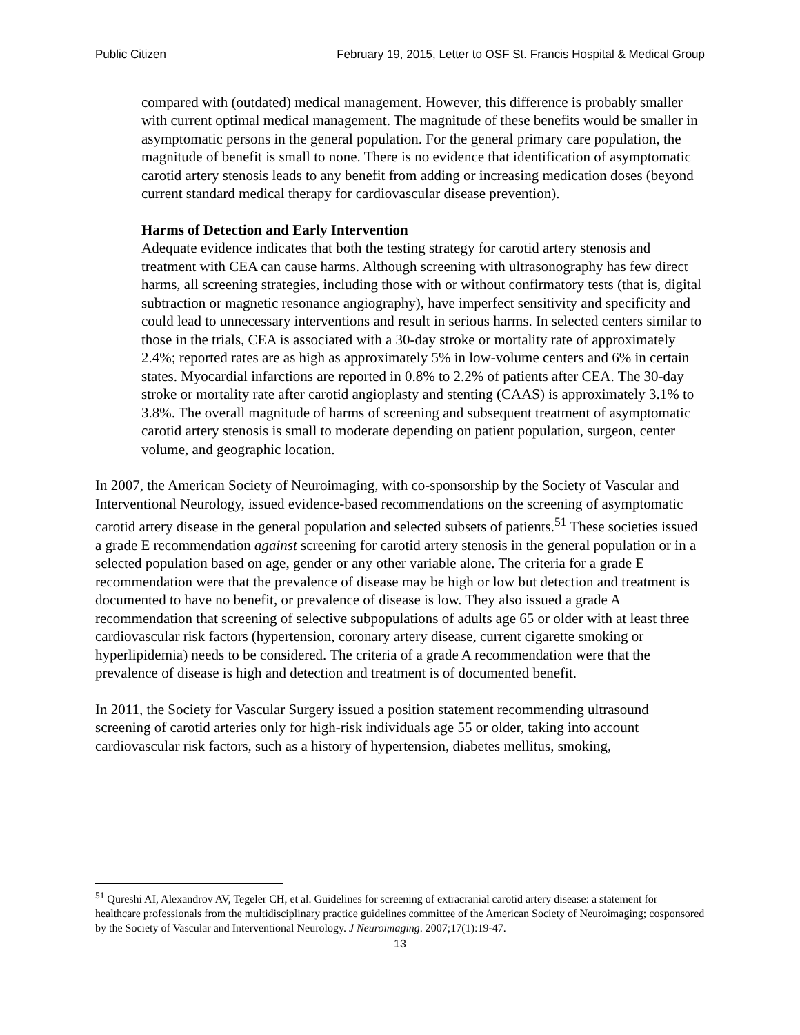Public Citizen February 19, 2015, Letter to OSF St. Francis Hospital & Medical Group
compared with (outdated) medical management. However, this difference is probably smaller with current optimal medical management. The magnitude of these benefits would be smaller in asymptomatic persons in the general population. For the general primary care population, the magnitude of benefit is small to none. There is no evidence that identification of asymptomatic carotid artery stenosis leads to any benefit from adding or increasing medication doses (beyond current standard medical therapy for cardiovascular disease prevention).
Harms of Detection and Early Intervention
Adequate evidence indicates that both the testing strategy for carotid artery stenosis and treatment with CEA can cause harms. Although screening with ultrasonography has few direct harms, all screening strategies, including those with or without confirmatory tests (that is, digital subtraction or magnetic resonance angiography), have imperfect sensitivity and specificity and could lead to unnecessary interventions and result in serious harms. In selected centers similar to those in the trials, CEA is associated with a 30-day stroke or mortality rate of approximately 2.4%; reported rates are as high as approximately 5% in low-volume centers and 6% in certain states. Myocardial infarctions are reported in 0.8% to 2.2% of patients after CEA. The 30-day stroke or mortality rate after carotid angioplasty and stenting (CAAS) is approximately 3.1% to 3.8%. The overall magnitude of harms of screening and subsequent treatment of asymptomatic carotid artery stenosis is small to moderate depending on patient population, surgeon, center volume, and geographic location.
In 2007, the American Society of Neuroimaging, with co-sponsorship by the Society of Vascular and Interventional Neurology, issued evidence-based recommendations on the screening of asymptomatic carotid artery disease in the general population and selected subsets of patients.<sup>51</sup> These societies issued a grade E recommendation against screening for carotid artery stenosis in the general population or in a selected population based on age, gender or any other variable alone. The criteria for a grade E recommendation were that the prevalence of disease may be high or low but detection and treatment is documented to have no benefit, or prevalence of disease is low. They also issued a grade A recommendation that screening of selective subpopulations of adults age 65 or older with at least three cardiovascular risk factors (hypertension, coronary artery disease, current cigarette smoking or hyperlipidemia) needs to be considered. The criteria of a grade A recommendation were that the prevalence of disease is high and detection and treatment is of documented benefit.
In 2011, the Society for Vascular Surgery issued a position statement recommending ultrasound screening of carotid arteries only for high-risk individuals age 55 or older, taking into account cardiovascular risk factors, such as a history of hypertension, diabetes mellitus, smoking,
<sup>51</sup> Qureshi AI, Alexandrov AV, Tegeler CH, et al. Guidelines for screening of extracranial carotid artery disease: a statement for healthcare professionals from the multidisciplinary practice guidelines committee of the American Society of Neuroimaging; cosponsored by the Society of Vascular and Interventional Neurology. J Neuroimaging. 2007;17(1):19-47.
13